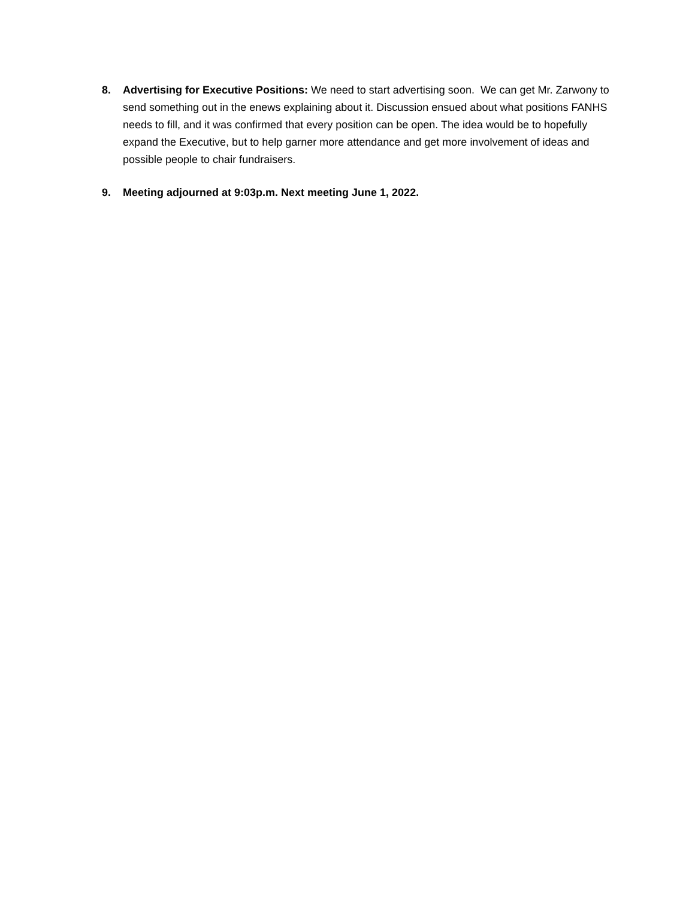8. Advertising for Executive Positions: We need to start advertising soon. We can get Mr. Zarwony to send something out in the enews explaining about it. Discussion ensued about what positions FANHS needs to fill, and it was confirmed that every position can be open. The idea would be to hopefully expand the Executive, but to help garner more attendance and get more involvement of ideas and possible people to chair fundraisers.
9. Meeting adjourned at 9:03p.m. Next meeting June 1, 2022.